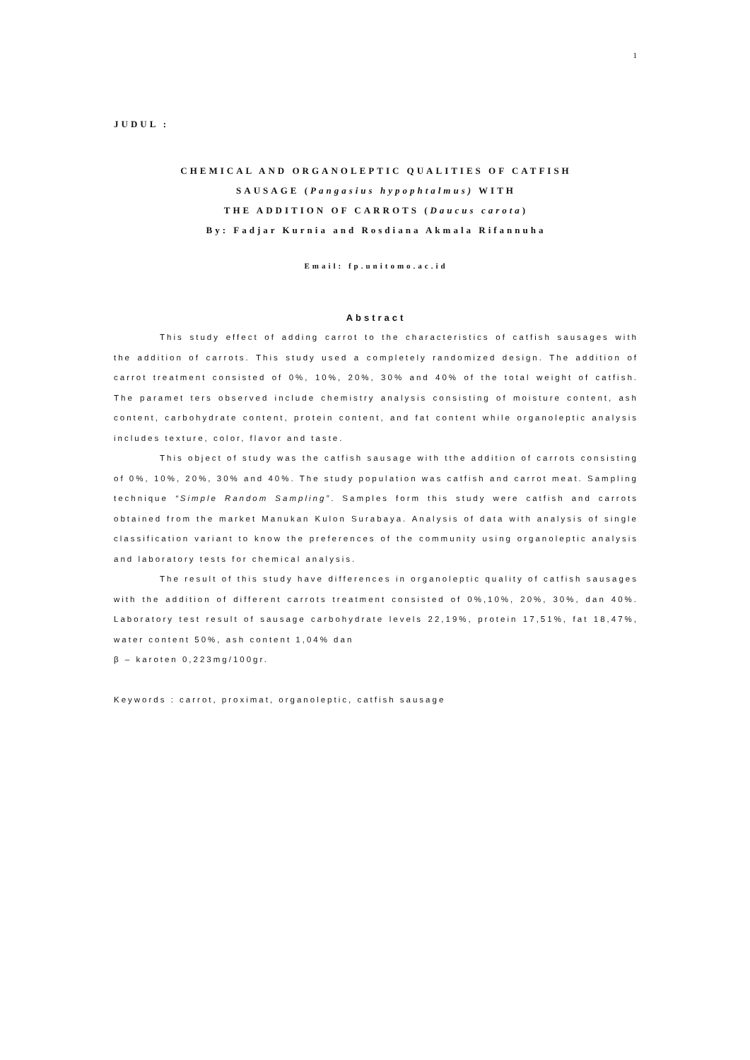1
JUDUL :
CHEMICAL AND ORGANOLEPTIC QUALITIES OF CATFISH
SAUSAGE (Pangasius hypophtalmus) WITH
THE ADDITION OF CARROTS (Daucus carota)
By: Fadjar Kurnia and Rosdiana Akmala Rifannuha
Email: fp.unitomo.ac.id
Abstract
This study effect of adding carrot to the characteristics of catfish sausages with the addition of carrots. This study used a completely randomized design. The addition of carrot treatment consisted of 0%, 10%, 20%, 30% and 40% of the total weight of catfish. The paramet ters observed include chemistry analysis consisting of moisture content, ash content, carbohydrate content, protein content, and fat content while organoleptic analysis includes texture, color, flavor and taste.
This object of study was the catfish sausage with tthe addition of carrots consisting of 0%, 10%, 20%, 30% and 40%. The study population was catfish and carrot meat. Sampling technique “Simple Random Sampling”. Samples form this study were catfish and carrots obtained from the market Manukan Kulon Surabaya. Analysis of data with analysis of single classification variant to know the preferences of the community using organoleptic analysis and laboratory tests for chemical analysis.
The result of this study have differences in organoleptic quality of catfish sausages with the addition of different carrots treatment consisted of 0%,10%, 20%, 30%, dan 40%. Laboratory test result of sausage carbohydrate levels 22,19%, protein 17,51%, fat 18,47%, water content 50%, ash content 1,04% dan
β – karoten 0,223mg/100gr.
Keywords : carrot, proximat, organoleptic, catfish sausage